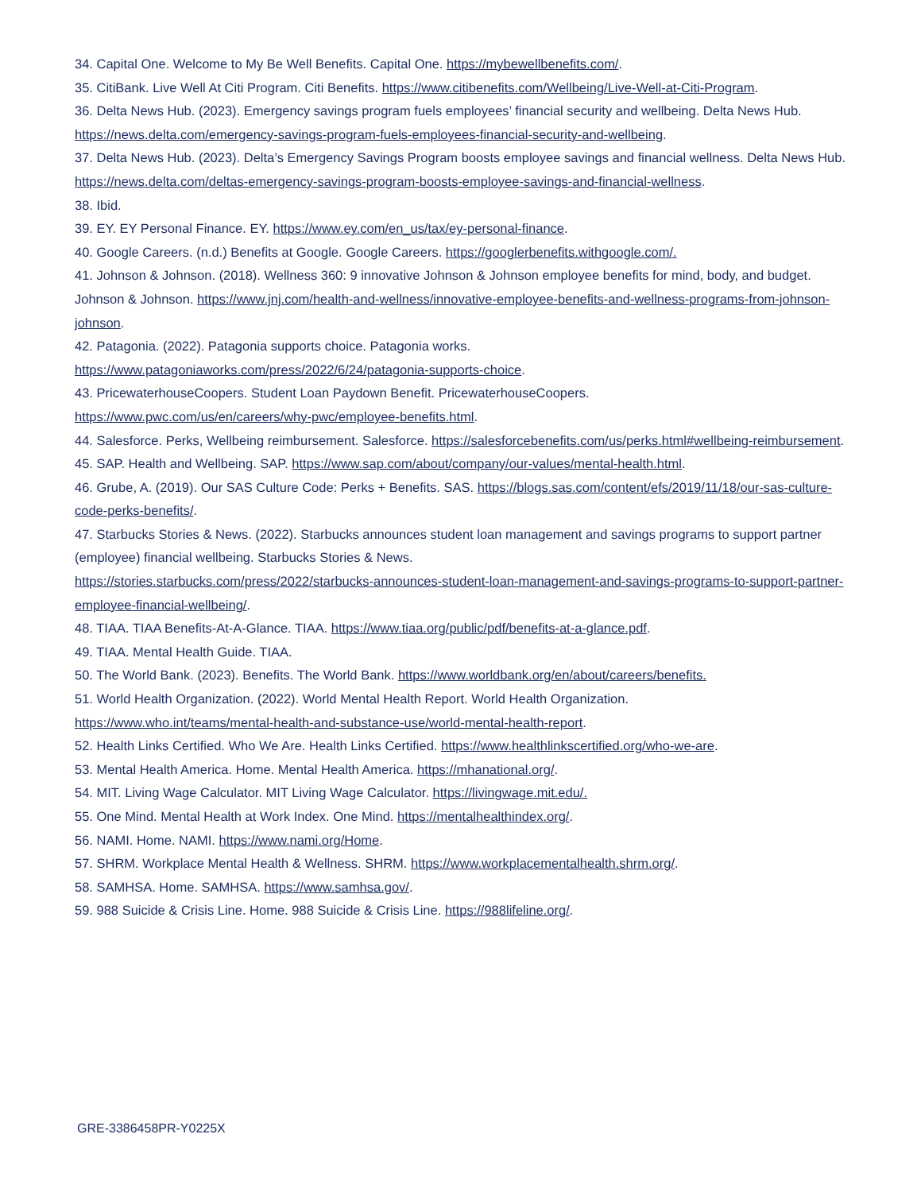34. Capital One. Welcome to My Be Well Benefits. Capital One. https://mybewellbenefits.com/.
35. CitiBank. Live Well At Citi Program. Citi Benefits. https://www.citibenefits.com/Wellbeing/Live-Well-at-Citi-Program.
36. Delta News Hub. (2023). Emergency savings program fuels employees’ financial security and wellbeing. Delta News Hub. https://news.delta.com/emergency-savings-program-fuels-employees-financial-security-and-wellbeing.
37. Delta News Hub. (2023). Delta’s Emergency Savings Program boosts employee savings and financial wellness. Delta News Hub.
https://news.delta.com/deltas-emergency-savings-program-boosts-employee-savings-and-financial-wellness.
38. Ibid.
39. EY. EY Personal Finance. EY. https://www.ey.com/en_us/tax/ey-personal-finance.
40. Google Careers. (n.d.) Benefits at Google. Google Careers. https://googlerbenefits.withgoogle.com/.
41. Johnson & Johnson. (2018). Wellness 360: 9 innovative Johnson & Johnson employee benefits for mind, body, and budget. Johnson & Johnson. https://www.jnj.com/health-and-wellness/innovative-employee-benefits-and-wellness-programs-from-johnson-johnson.
42. Patagonia. (2022). Patagonia supports choice. Patagonia works.
https://www.patagoniaworks.com/press/2022/6/24/patagonia-supports-choice.
43. PricewaterhouseCoopers. Student Loan Paydown Benefit. PricewaterhouseCoopers.
https://www.pwc.com/us/en/careers/why-pwc/employee-benefits.html.
44. Salesforce. Perks, Wellbeing reimbursement. Salesforce. https://salesforcebenefits.com/us/perks.html#wellbeing-reimbursement.
45. SAP. Health and Wellbeing. SAP. https://www.sap.com/about/company/our-values/mental-health.html.
46. Grube, A. (2019). Our SAS Culture Code: Perks + Benefits. SAS. https://blogs.sas.com/content/efs/2019/11/18/our-sas-culture-code-perks-benefits/.
47. Starbucks Stories & News. (2022). Starbucks announces student loan management and savings programs to support partner (employee) financial wellbeing. Starbucks Stories & News.
https://stories.starbucks.com/press/2022/starbucks-announces-student-loan-management-and-savings-programs-to-support-partner-employee-financial-wellbeing/.
48. TIAA. TIAA Benefits-At-A-Glance. TIAA. https://www.tiaa.org/public/pdf/benefits-at-a-glance.pdf.
49. TIAA. Mental Health Guide. TIAA.
50. The World Bank. (2023). Benefits. The World Bank. https://www.worldbank.org/en/about/careers/benefits.
51. World Health Organization. (2022). World Mental Health Report. World Health Organization.
https://www.who.int/teams/mental-health-and-substance-use/world-mental-health-report.
52. Health Links Certified. Who We Are. Health Links Certified. https://www.healthlinkscertified.org/who-we-are.
53. Mental Health America. Home. Mental Health America. https://mhanational.org/.
54. MIT. Living Wage Calculator. MIT Living Wage Calculator. https://livingwage.mit.edu/.
55. One Mind. Mental Health at Work Index. One Mind. https://mentalhealthindex.org/.
56. NAMI. Home. NAMI. https://www.nami.org/Home.
57. SHRM. Workplace Mental Health & Wellness. SHRM. https://www.workplacementalhealth.shrm.org/.
58. SAMHSA. Home. SAMHSA. https://www.samhsa.gov/.
59. 988 Suicide & Crisis Line. Home. 988 Suicide & Crisis Line. https://988lifeline.org/.
GRE-3386458PR-Y0225X